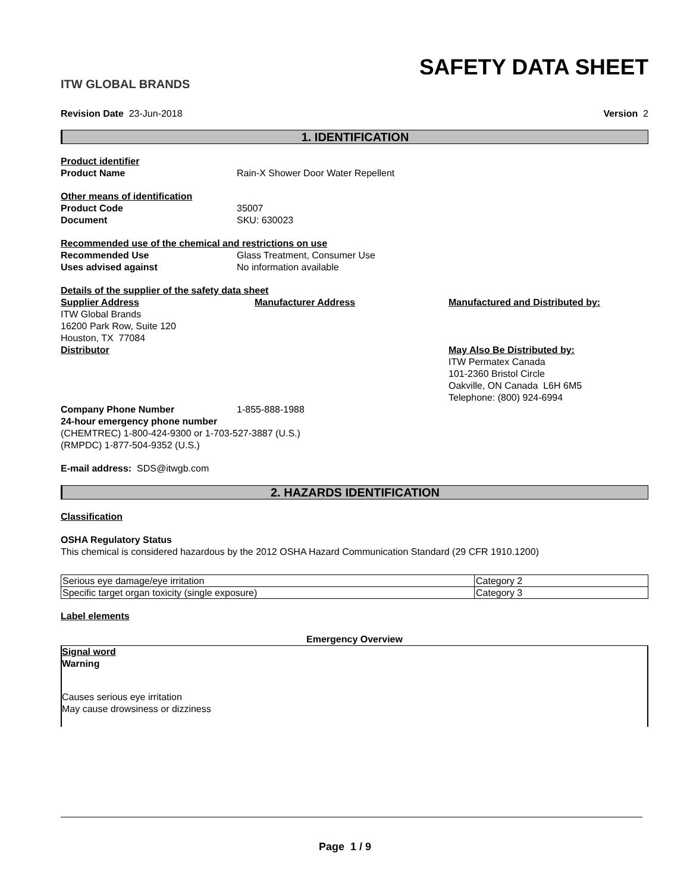ITW GLOBAL BRANDS
SAFETY DATA SHEET
Revision Date 23-Jun-2018 Version 2
1. IDENTIFICATION
Product identifier
Product Name Rain-X Shower Door Water Repellent
Other means of identification
Product Code 35007
Document SKU: 630023
Recommended use of the chemical and restrictions on use
Recommended Use Glass Treatment, Consumer Use
Uses advised against No information available
Details of the supplier of the safety data sheet
Supplier Address
ITW Global Brands
16200 Park Row, Suite 120
Houston, TX 77084
Distributor
Manufacturer Address Manufactured and Distributed by:
May Also Be Distributed by:
ITW Permatex Canada
101-2360 Bristol Circle
Oakville, ON Canada L6H 6M5
Telephone: (800) 924-6994
Company Phone Number 1-855-888-1988
24-hour emergency phone number
(CHEMTREC) 1-800-424-9300 or 1-703-527-3887 (U.S.)
(RMPDC) 1-877-504-9352 (U.S.)
E-mail address: SDS@itwgb.com
2. HAZARDS IDENTIFICATION
Classification
OSHA Regulatory Status
This chemical is considered hazardous by the 2012 OSHA Hazard Communication Standard (29 CFR 1910.1200)
| Serious eye damage/eye irritation | Category 2 |
| Specific target organ toxicity (single exposure) | Category 3 |
Label elements
Emergency Overview
Signal word
Warning
Causes serious eye irritation
May cause drowsiness or dizziness
Page 1 / 9